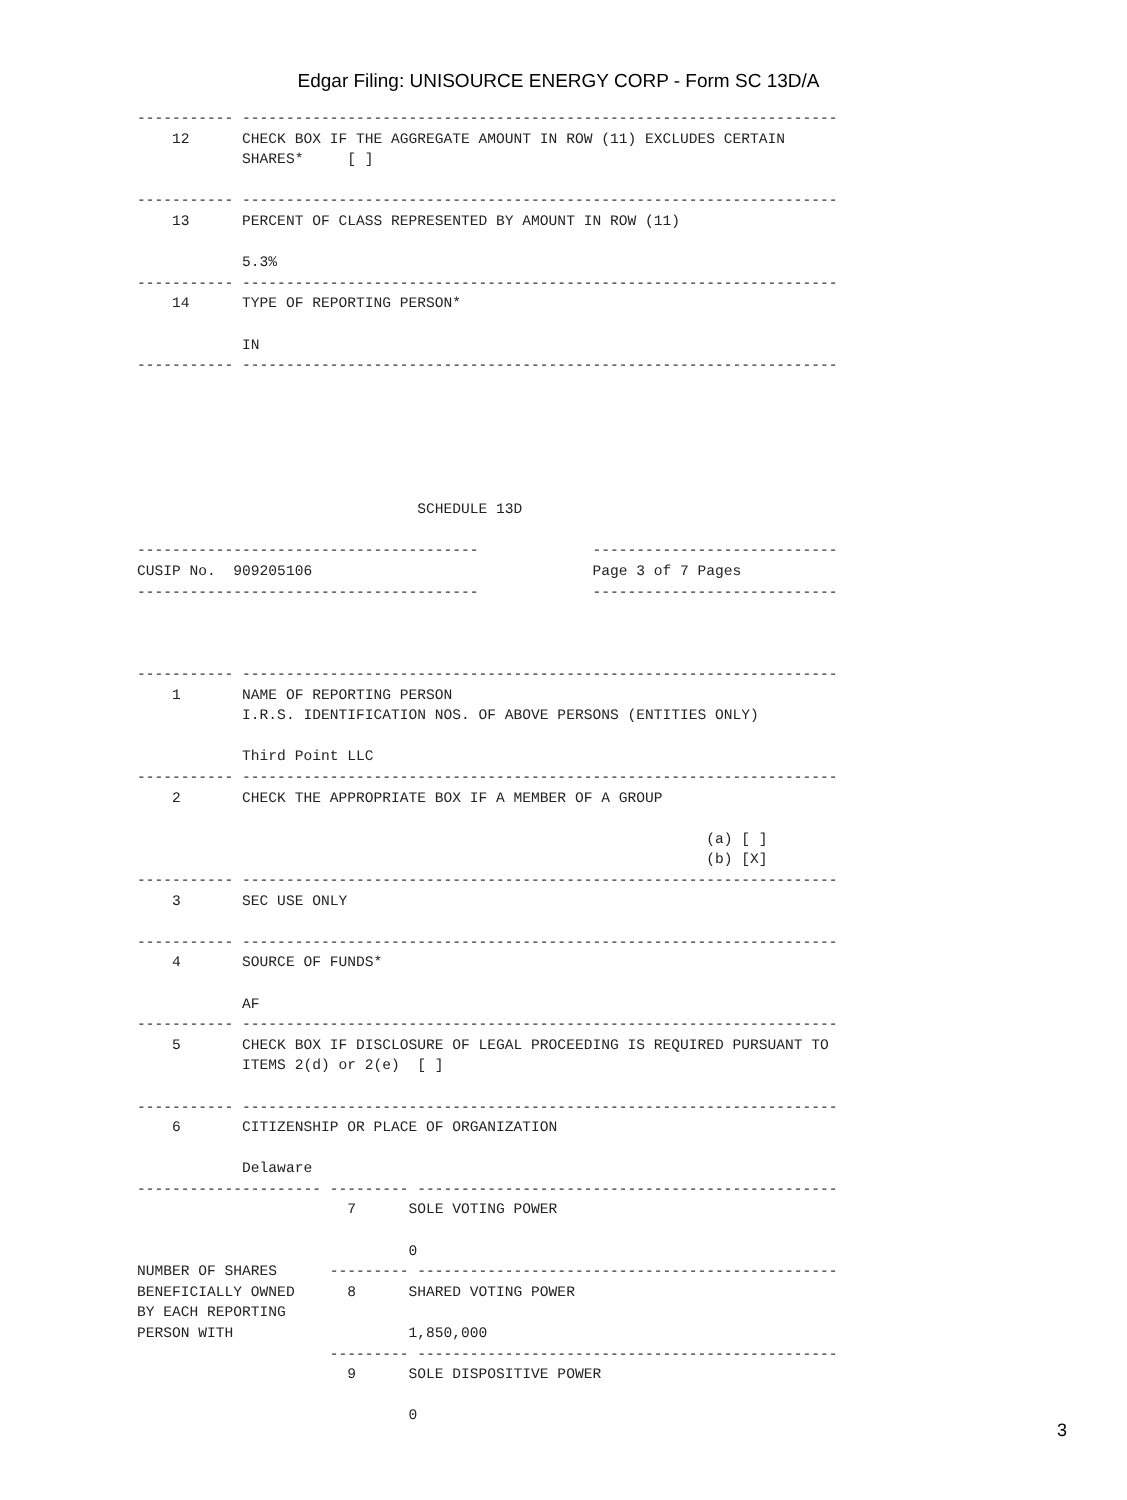Edgar Filing: UNISOURCE ENERGY CORP - Form SC 13D/A
----------- --------------------------------------------------------------------
    12      CHECK BOX IF THE AGGREGATE AMOUNT IN ROW (11) EXCLUDES CERTAIN
            SHARES*     [ ]

----------- --------------------------------------------------------------------
    13      PERCENT OF CLASS REPRESENTED BY AMOUNT IN ROW (11)

            5.3%
----------- --------------------------------------------------------------------
    14      TYPE OF REPORTING PERSON*

            IN
----------- --------------------------------------------------------------------






                                SCHEDULE 13D

---------------------------------------             ----------------------------
CUSIP No.  909205106                                Page 3 of 7 Pages
---------------------------------------             ----------------------------



----------- --------------------------------------------------------------------
    1       NAME OF REPORTING PERSON
            I.R.S. IDENTIFICATION NOS. OF ABOVE PERSONS (ENTITIES ONLY)

            Third Point LLC
----------- --------------------------------------------------------------------
    2       CHECK THE APPROPRIATE BOX IF A MEMBER OF A GROUP

                                                                 (a) [ ]
                                                                 (b) [X]
----------- --------------------------------------------------------------------
    3       SEC USE ONLY

----------- --------------------------------------------------------------------
    4       SOURCE OF FUNDS*

            AF
----------- --------------------------------------------------------------------
    5       CHECK BOX IF DISCLOSURE OF LEGAL PROCEEDING IS REQUIRED PURSUANT TO
            ITEMS 2(d) or 2(e)  [ ]

----------- --------------------------------------------------------------------
    6       CITIZENSHIP OR PLACE OF ORGANIZATION

            Delaware
--------------------- --------- ------------------------------------------------
                        7      SOLE VOTING POWER

                               0
NUMBER OF SHARES      --------- ------------------------------------------------
BENEFICIALLY OWNED      8      SHARED VOTING POWER
BY EACH REPORTING
PERSON WITH                    1,850,000
                      --------- ------------------------------------------------
                        9      SOLE DISPOSITIVE POWER

                               0
3